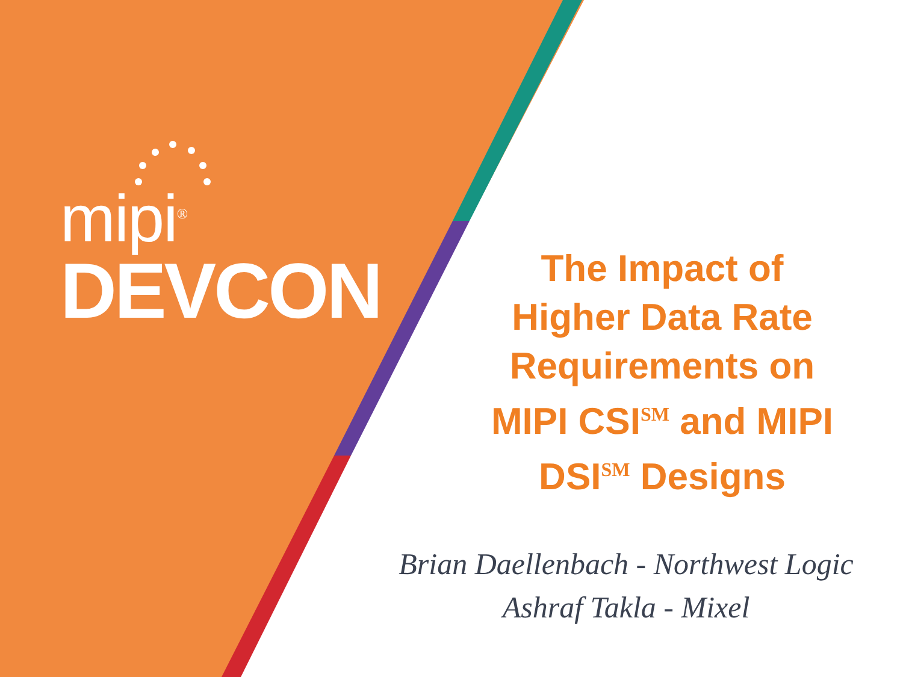mipi<sup>®</sup>
DEVCON
The Impact of
Higher Data Rate
Requirements on
MIPI CSI<sup>SM</sup> and MIPI
DSI<sup>SM</sup> Designs
Brian Daellenbach - Northwest Logic
Ashraf Takla - Mixel